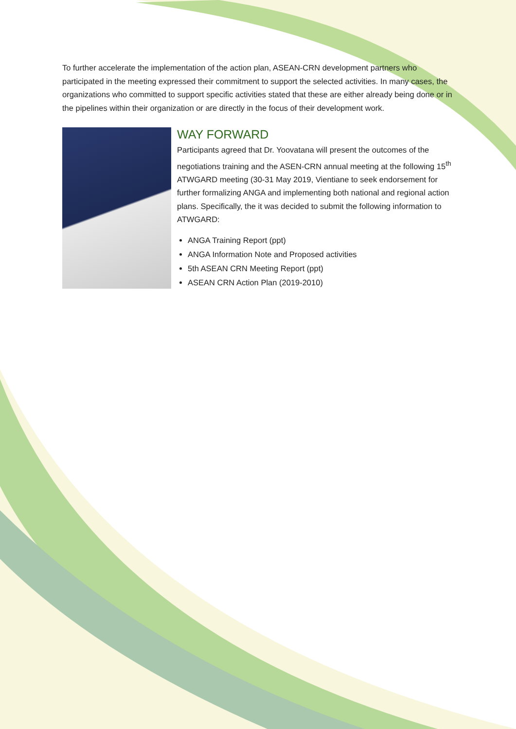To further accelerate the implementation of the action plan, ASEAN-CRN development partners who participated in the meeting expressed their commitment to support the selected activities. In many cases, the organizations who committed to support specific activities stated that these are either already being done or in the pipelines within their organization or are directly in the focus of their development work.
WAY FORWARD
Participants agreed that Dr. Yoovatana will present the outcomes of the negotiations training and the ASEN-CRN annual meeting at the following 15<sup>th</sup> ATWGARD meeting (30-31 May 2019, Vientiane to seek endorsement for further formalizing ANGA and implementing both national and regional action plans. Specifically, the it was decided to submit the following information to ATWGARD:
ANGA Training Report (ppt)
ANGA Information Note and Proposed activities
5th ASEAN CRN Meeting Report (ppt)
ASEAN CRN Action Plan (2019-2010)